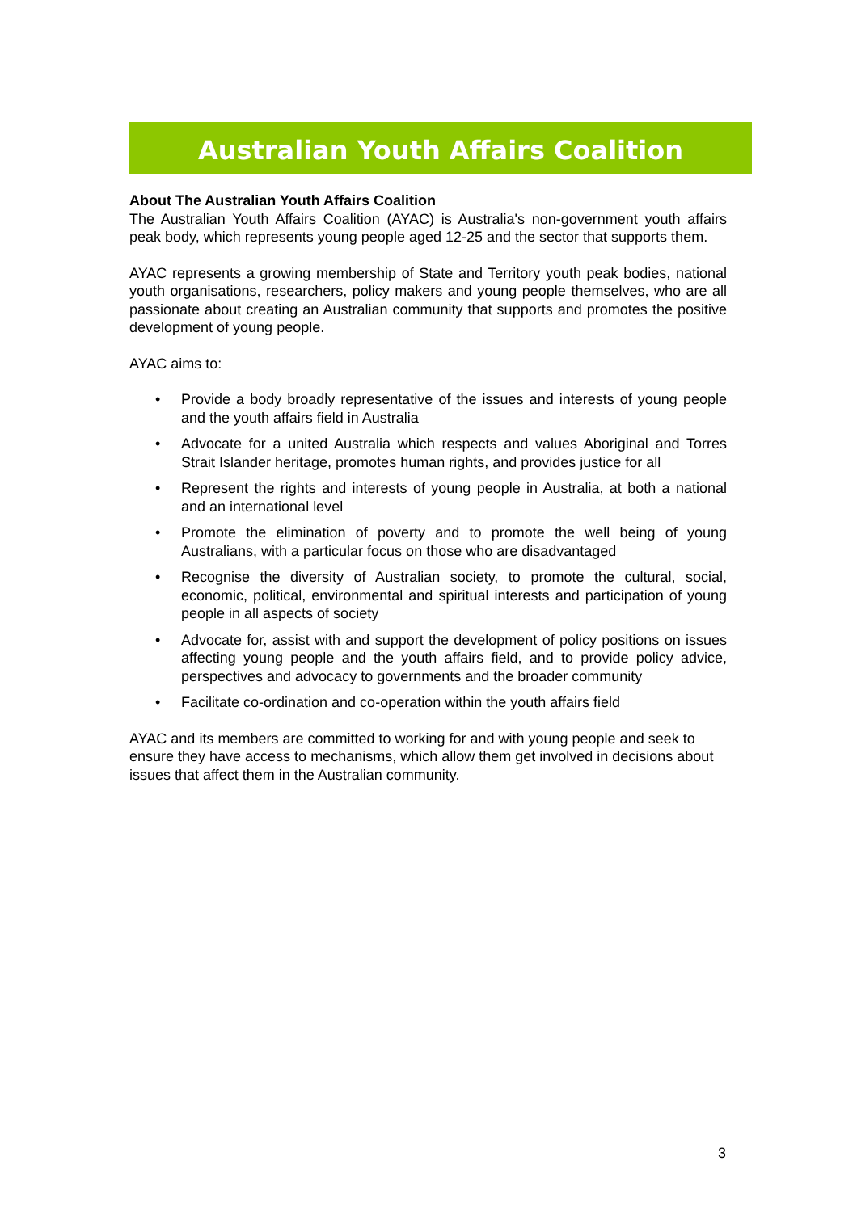Australian Youth Affairs Coalition
About The Australian Youth Affairs Coalition
The Australian Youth Affairs Coalition (AYAC) is Australia's non-government youth affairs peak body, which represents young people aged 12-25 and the sector that supports them.
AYAC represents a growing membership of State and Territory youth peak bodies, national youth organisations, researchers, policy makers and young people themselves, who are all passionate about creating an Australian community that supports and promotes the positive development of young people.
AYAC aims to:
• Provide a body broadly representative of the issues and interests of young people and the youth affairs field in Australia
• Advocate for a united Australia which respects and values Aboriginal and Torres Strait Islander heritage, promotes human rights, and provides justice for all
• Represent the rights and interests of young people in Australia, at both a national and an international level
• Promote the elimination of poverty and to promote the well being of young Australians, with a particular focus on those who are disadvantaged
• Recognise the diversity of Australian society, to promote the cultural, social, economic, political, environmental and spiritual interests and participation of young people in all aspects of society
• Advocate for, assist with and support the development of policy positions on issues affecting young people and the youth affairs field, and to provide policy advice, perspectives and advocacy to governments and the broader community
• Facilitate co-ordination and co-operation within the youth affairs field
AYAC and its members are committed to working for and with young people and seek to ensure they have access to mechanisms, which allow them get involved in decisions about issues that affect them in the Australian community.
3